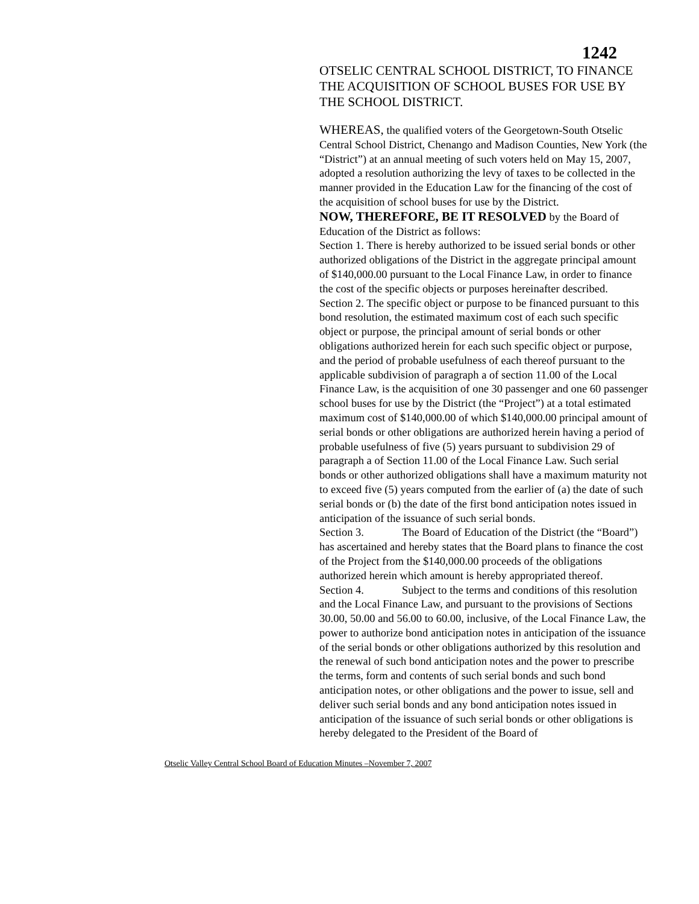1242
OTSELIC CENTRAL SCHOOL DISTRICT, TO FINANCE THE ACQUISITION OF SCHOOL BUSES FOR USE BY THE SCHOOL DISTRICT.
WHEREAS, the qualified voters of the Georgetown-South Otselic Central School District, Chenango and Madison Counties, New York (the “District”) at an annual meeting of such voters held on May 15, 2007, adopted a resolution authorizing the levy of taxes to be collected in the manner provided in the Education Law for the financing of the cost of the acquisition of school buses for use by the District.
NOW, THEREFORE, BE IT RESOLVED by the Board of Education of the District as follows:
Section 1. There is hereby authorized to be issued serial bonds or other authorized obligations of the District in the aggregate principal amount of $140,000.00 pursuant to the Local Finance Law, in order to finance the cost of the specific objects or purposes hereinafter described.
Section 2. The specific object or purpose to be financed pursuant to this bond resolution, the estimated maximum cost of each such specific object or purpose, the principal amount of serial bonds or other obligations authorized herein for each such specific object or purpose, and the period of probable usefulness of each thereof pursuant to the applicable subdivision of paragraph a of section 11.00 of the Local Finance Law, is the acquisition of one 30 passenger and one 60 passenger school buses for use by the District (the “Project”) at a total estimated maximum cost of $140,000.00 of which $140,000.00 principal amount of serial bonds or other obligations are authorized herein having a period of probable usefulness of five (5) years pursuant to subdivision 29 of paragraph a of Section 11.00 of the Local Finance Law. Such serial bonds or other authorized obligations shall have a maximum maturity not to exceed five (5) years computed from the earlier of (a) the date of such serial bonds or (b) the date of the first bond anticipation notes issued in anticipation of the issuance of such serial bonds.
Section 3. The Board of Education of the District (the “Board”) has ascertained and hereby states that the Board plans to finance the cost of the Project from the $140,000.00 proceeds of the obligations authorized herein which amount is hereby appropriated thereof.
Section 4. Subject to the terms and conditions of this resolution and the Local Finance Law, and pursuant to the provisions of Sections 30.00, 50.00 and 56.00 to 60.00, inclusive, of the Local Finance Law, the power to authorize bond anticipation notes in anticipation of the issuance of the serial bonds or other obligations authorized by this resolution and the renewal of such bond anticipation notes and the power to prescribe the terms, form and contents of such serial bonds and such bond anticipation notes, or other obligations and the power to issue, sell and deliver such serial bonds and any bond anticipation notes issued in anticipation of the issuance of such serial bonds or other obligations is hereby delegated to the President of the Board of
Otselic Valley Central School Board of Education Minutes –November 7, 2007